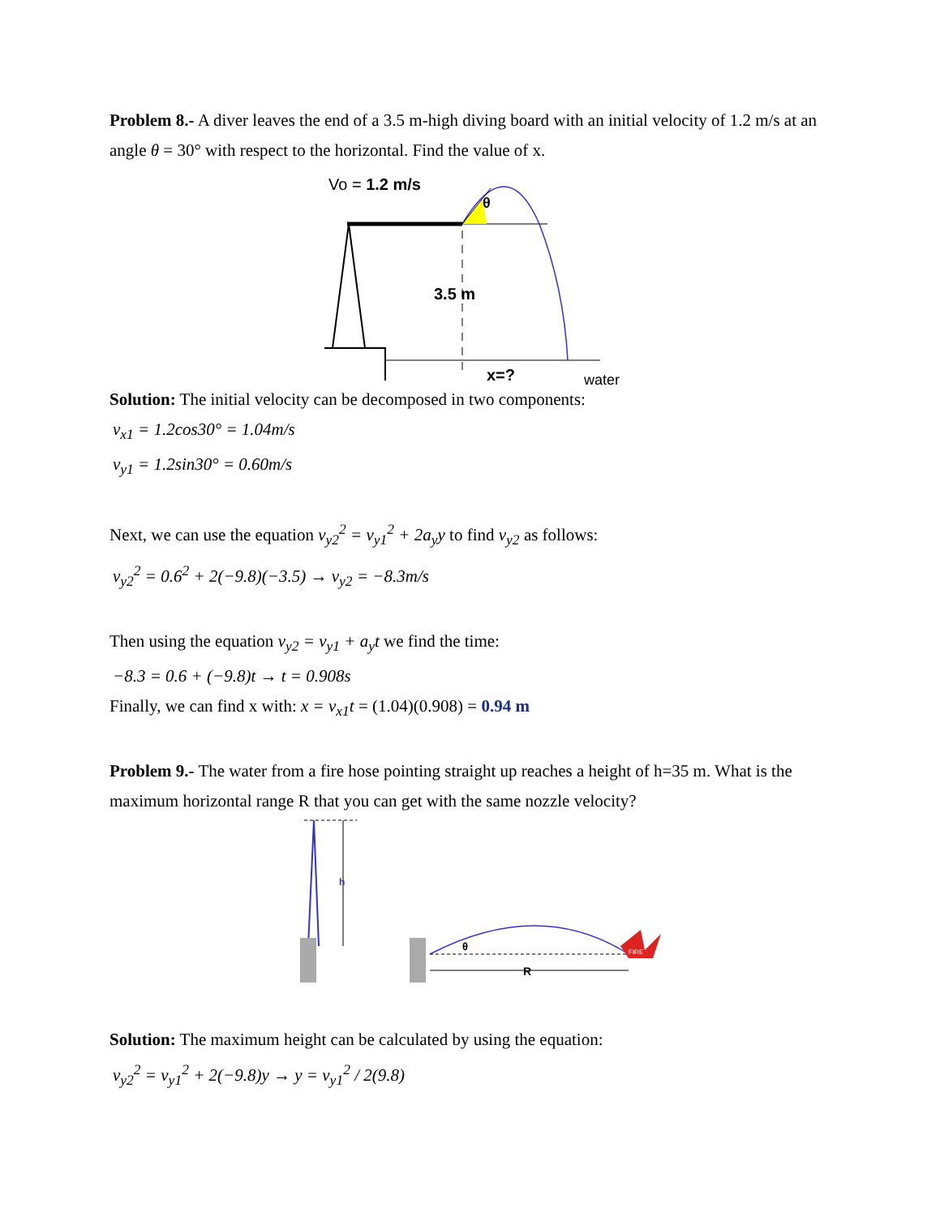Problem 8.- A diver leaves the end of a 3.5 m-high diving board with an initial velocity of 1.2 m/s at an angle θ = 30° with respect to the horizontal. Find the value of x.
Vo = 1.2 m/s
θ
3.5 m
x=?
water
Solution: The initial velocity can be decomposed in two components:
v<sub>x1</sub> = 1.2cos30° = 1.04m/s
v<sub>y1</sub> = 1.2sin30° = 0.60m/s
Next, we can use the equation v<sub>y2</sub><sup>2</sup> = v<sub>y1</sub><sup>2</sup> + 2a<sub>y</sub>y to find v<sub>y2</sub> as follows:
v<sub>y2</sub><sup>2</sup> = 0.6<sup>2</sup> + 2(−9.8)(−3.5) → v<sub>y2</sub> = −8.3m/s
Then using the equation v<sub>y2</sub> = v<sub>y1</sub> + a<sub>y</sub>t we find the time:
−8.3 = 0.6 + (−9.8)t → t = 0.908s
Finally, we can find x with: x = v<sub>x1</sub>t = (1.04)(0.908) = 0.94 m
Problem 9.- The water from a fire hose pointing straight up reaches a height of h=35 m. What is the maximum horizontal range R that you can get with the same nozzle velocity?
h
θ
R
FIRE
Solution: The maximum height can be calculated by using the equation:
v<sub>y2</sub><sup>2</sup> = v<sub>y1</sub><sup>2</sup> + 2(−9.8)y → y = v<sub>y1</sub><sup>2</sup> / 2(9.8)